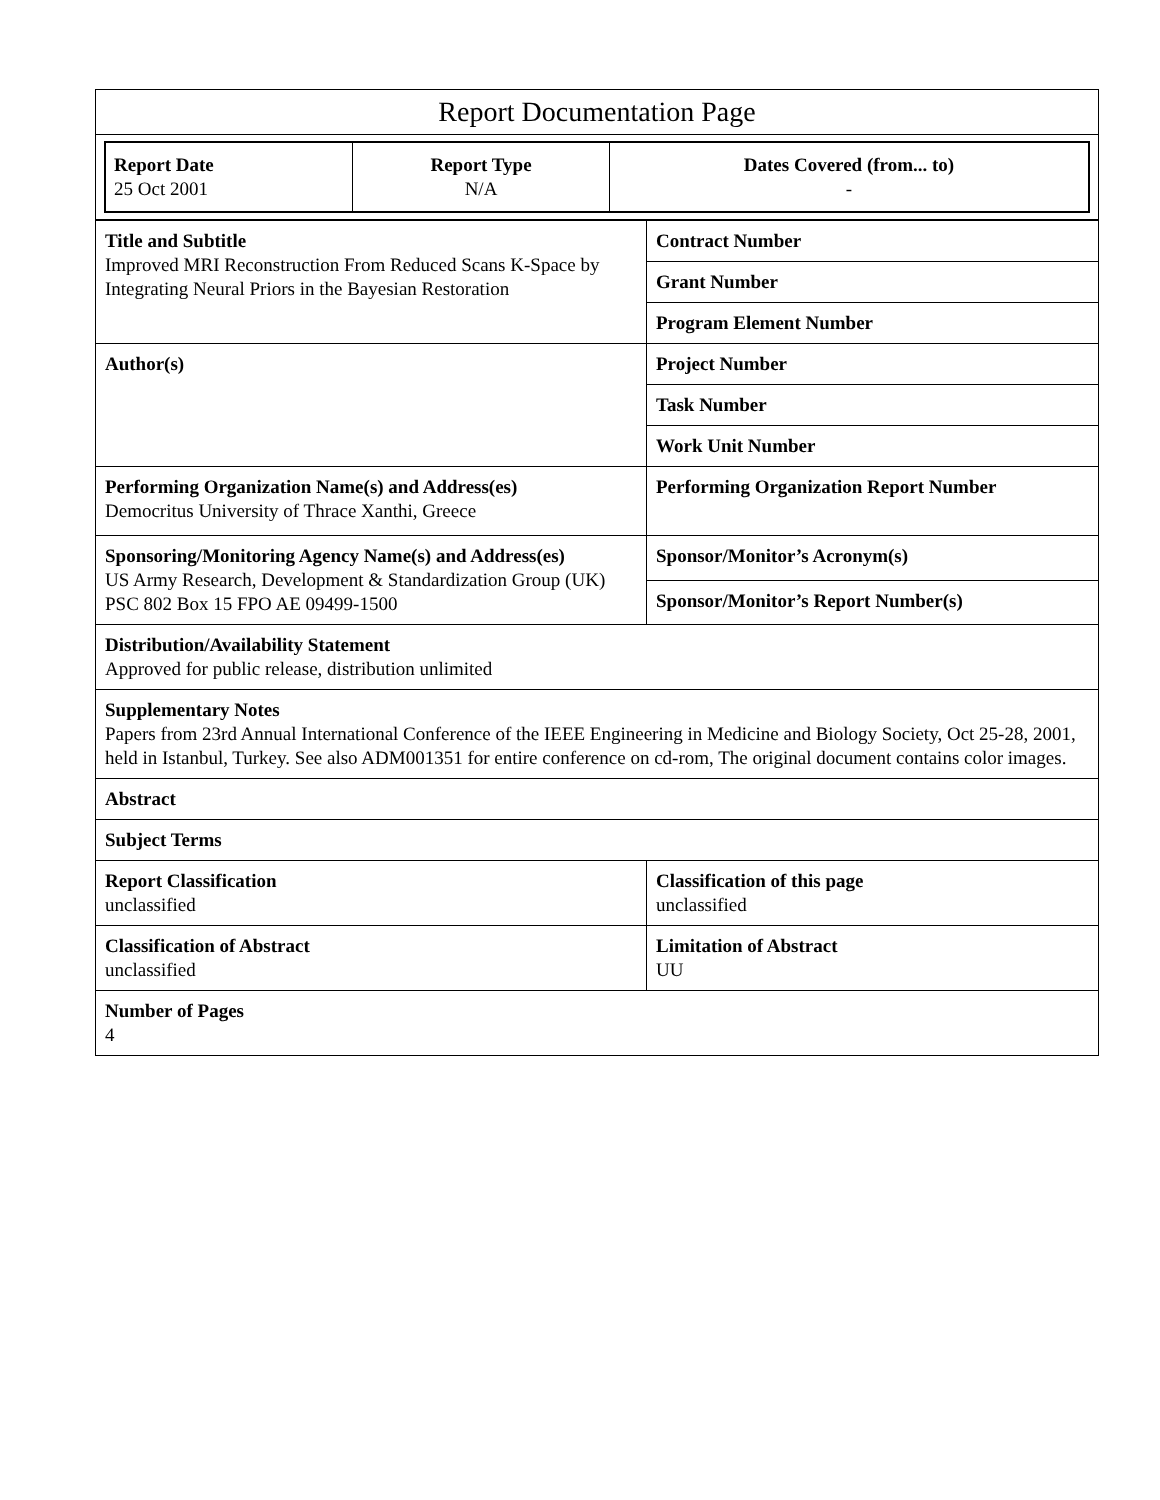| Report Documentation Page |
| / Report Date 25 Oct 2001 / Report Type N/A / Dates Covered (from... to) - / |
| Title and Subtitle Improved MRI Reconstruction From Reduced Scans K-Space by Integrating Neural Priors in the Bayesian Restoration | Contract Number |
| | Grant Number |
| | Program Element Number |
| Author(s) | Project Number |
| | Task Number |
| | Work Unit Number |
| Performing Organization Name(s) and Address(es) Democritus University of Thrace Xanthi, Greece | Performing Organization Report Number |
| Sponsoring/Monitoring Agency Name(s) and Address(es) US Army Research, Development & Standardization Group (UK) PSC 802 Box 15 FPO AE 09499-1500 | Sponsor/Monitor’s Acronym(s) |
| | Sponsor/Monitor’s Report Number(s) |
| Distribution/Availability Statement Approved for public release, distribution unlimited | |
| Supplementary Notes Papers from 23rd Annual International Conference of the IEEE Engineering in Medicine and Biology Society, Oct 25-28, 2001, held in Istanbul, Turkey. See also ADM001351 for entire conference on cd-rom, The original document contains color images. | |
| Abstract | |
| Subject Terms | |
| Report Classification unclassified | Classification of this page unclassified |
| Classification of Abstract unclassified | Limitation of Abstract UU |
| Number of Pages 4 | |